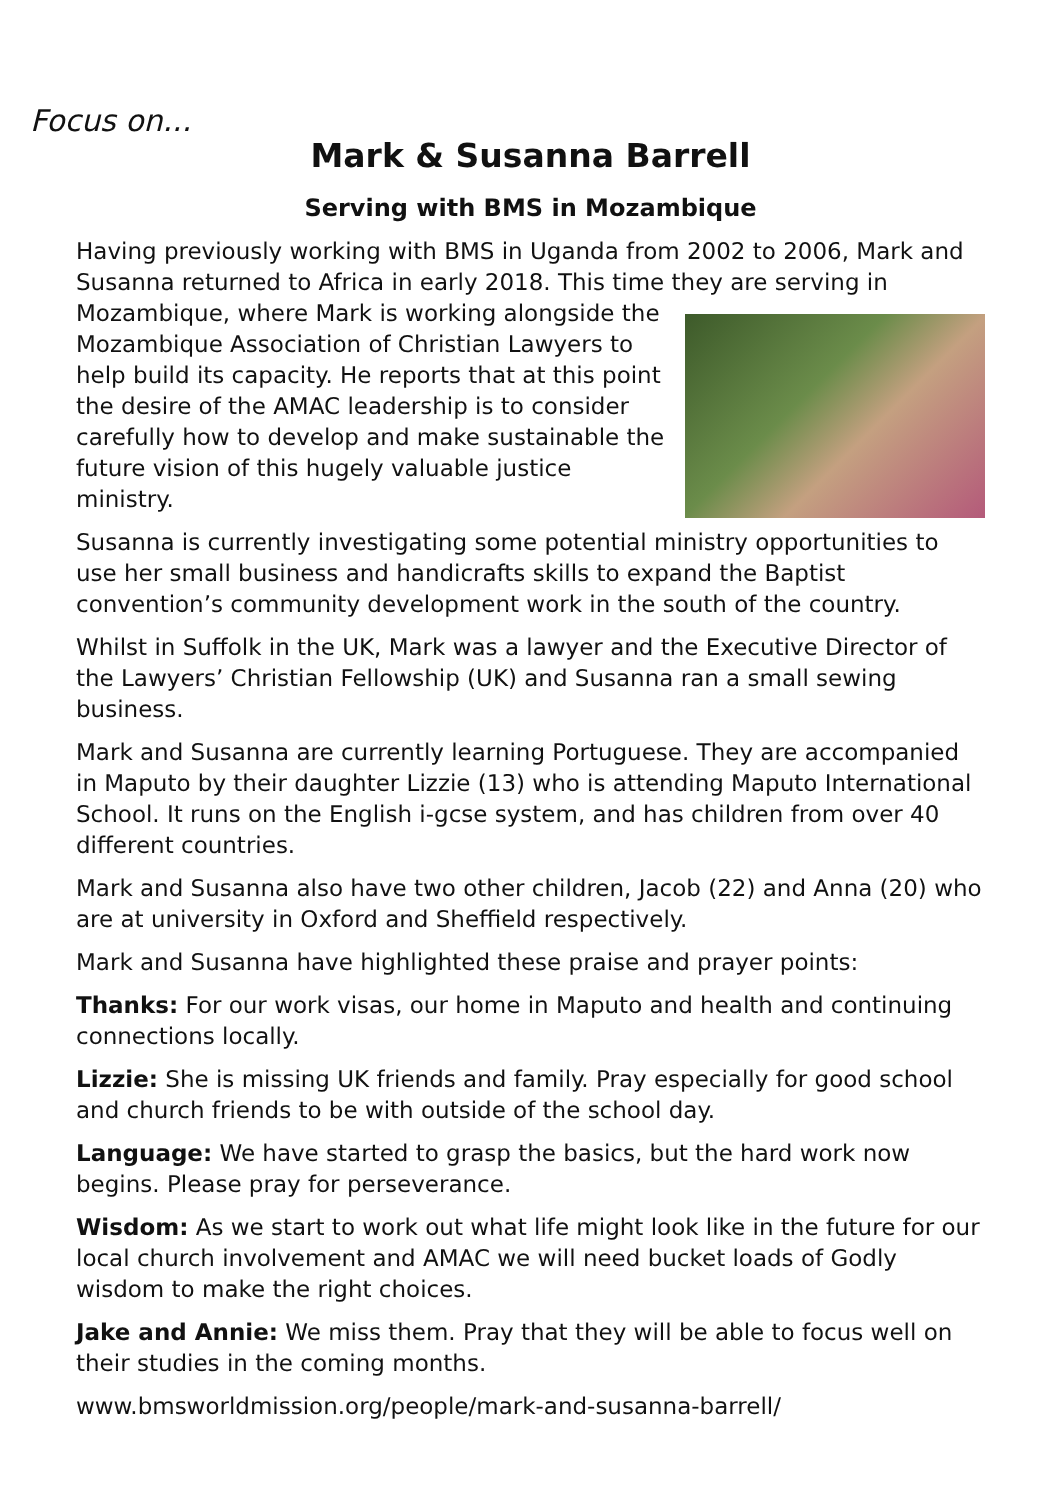Focus on...
Mark & Susanna Barrell
Serving with BMS in Mozambique
Having previously working with BMS in Uganda from 2002 to 2006, Mark and Susanna returned to Africa in early 2018. This time they are serving in Mozambique, where Mark is working alongside the Mozambique Association of Christian Lawyers to help build its capacity. He reports that at this point the desire of the AMAC leadership is to consider carefully how to develop and make sustainable the future vision of this hugely valuable justice ministry.
Susanna is currently investigating some potential ministry opportunities to use her small business and handicrafts skills to expand the Baptist convention’s community development work in the south of the country.
Whilst in Suffolk in the UK, Mark was a lawyer and the Executive Director of the Lawyers’ Christian Fellowship (UK) and Susanna ran a small sewing business.
Mark and Susanna are currently learning Portuguese. They are accompanied in Maputo by their daughter Lizzie (13) who is attending Maputo International School. It runs on the English i-gcse system, and has children from over 40 different countries.
Mark and Susanna also have two other children, Jacob (22) and Anna (20) who are at university in Oxford and Sheffield respectively.
Mark and Susanna have highlighted these praise and prayer points:
Thanks: For our work visas, our home in Maputo and health and continuing connections locally.
Lizzie: She is missing UK friends and family. Pray especially for good school and church friends to be with outside of the school day.
Language: We have started to grasp the basics, but the hard work now begins. Please pray for perseverance.
Wisdom: As we start to work out what life might look like in the future for our local church involvement and AMAC we will need bucket loads of Godly wisdom to make the right choices.
Jake and Annie: We miss them. Pray that they will be able to focus well on their studies in the coming months.
www.bmsworldmission.org/people/mark-and-susanna-barrell/